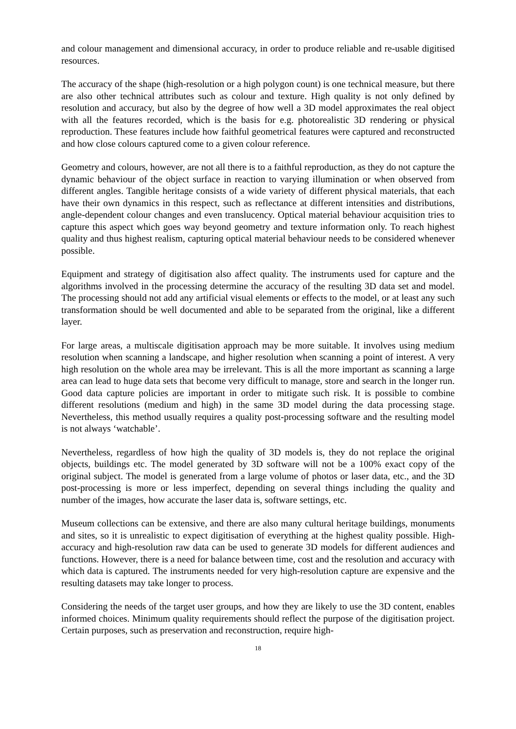and colour management and dimensional accuracy, in order to produce reliable and re-usable digitised resources.
The accuracy of the shape (high-resolution or a high polygon count) is one technical measure, but there are also other technical attributes such as colour and texture. High quality is not only defined by resolution and accuracy, but also by the degree of how well a 3D model approximates the real object with all the features recorded, which is the basis for e.g. photorealistic 3D rendering or physical reproduction. These features include how faithful geometrical features were captured and reconstructed and how close colours captured come to a given colour reference.
Geometry and colours, however, are not all there is to a faithful reproduction, as they do not capture the dynamic behaviour of the object surface in reaction to varying illumination or when observed from different angles. Tangible heritage consists of a wide variety of different physical materials, that each have their own dynamics in this respect, such as reflectance at different intensities and distributions, angle-dependent colour changes and even translucency. Optical material behaviour acquisition tries to capture this aspect which goes way beyond geometry and texture information only. To reach highest quality and thus highest realism, capturing optical material behaviour needs to be considered whenever possible.
Equipment and strategy of digitisation also affect quality. The instruments used for capture and the algorithms involved in the processing determine the accuracy of the resulting 3D data set and model. The processing should not add any artificial visual elements or effects to the model, or at least any such transformation should be well documented and able to be separated from the original, like a different layer.
For large areas, a multiscale digitisation approach may be more suitable. It involves using medium resolution when scanning a landscape, and higher resolution when scanning a point of interest. A very high resolution on the whole area may be irrelevant. This is all the more important as scanning a large area can lead to huge data sets that become very difficult to manage, store and search in the longer run. Good data capture policies are important in order to mitigate such risk. It is possible to combine different resolutions (medium and high) in the same 3D model during the data processing stage. Nevertheless, this method usually requires a quality post-processing software and the resulting model is not always ‘watchable’.
Nevertheless, regardless of how high the quality of 3D models is, they do not replace the original objects, buildings etc. The model generated by 3D software will not be a 100% exact copy of the original subject. The model is generated from a large volume of photos or laser data, etc., and the 3D post-processing is more or less imperfect, depending on several things including the quality and number of the images, how accurate the laser data is, software settings, etc.
Museum collections can be extensive, and there are also many cultural heritage buildings, monuments and sites, so it is unrealistic to expect digitisation of everything at the highest quality possible. High-accuracy and high-resolution raw data can be used to generate 3D models for different audiences and functions. However, there is a need for balance between time, cost and the resolution and accuracy with which data is captured. The instruments needed for very high-resolution capture are expensive and the resulting datasets may take longer to process.
Considering the needs of the target user groups, and how they are likely to use the 3D content, enables informed choices. Minimum quality requirements should reflect the purpose of the digitisation project. Certain purposes, such as preservation and reconstruction, require high-
18